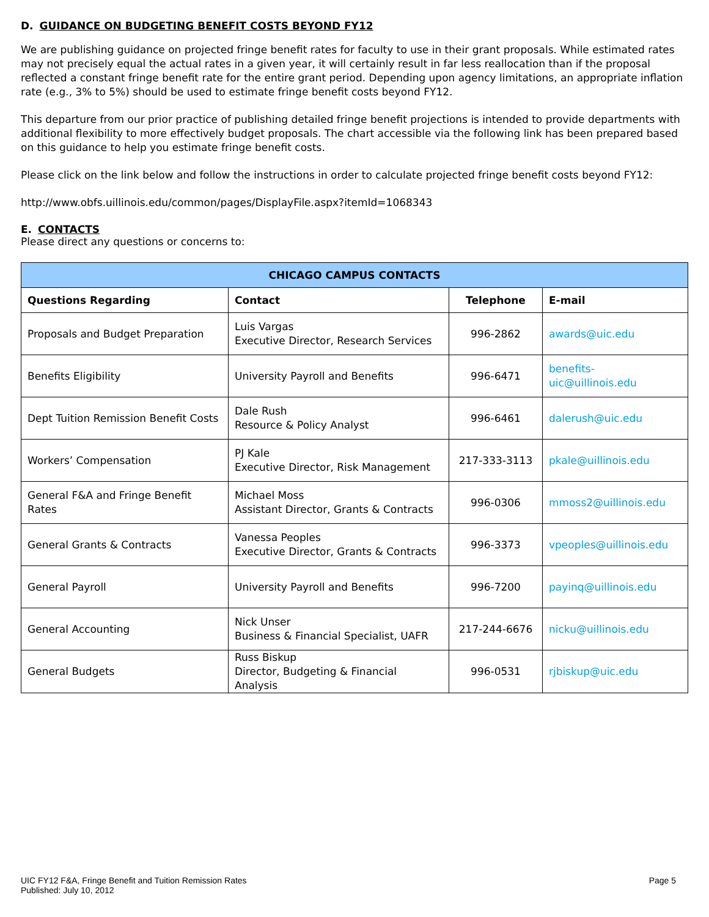D. GUIDANCE ON BUDGETING BENEFIT COSTS BEYOND FY12
We are publishing guidance on projected fringe benefit rates for faculty to use in their grant proposals. While estimated rates may not precisely equal the actual rates in a given year, it will certainly result in far less reallocation than if the proposal reflected a constant fringe benefit rate for the entire grant period. Depending upon agency limitations, an appropriate inflation rate (e.g., 3% to 5%) should be used to estimate fringe benefit costs beyond FY12.
This departure from our prior practice of publishing detailed fringe benefit projections is intended to provide departments with additional flexibility to more effectively budget proposals. The chart accessible via the following link has been prepared based on this guidance to help you estimate fringe benefit costs.
Please click on the link below and follow the instructions in order to calculate projected fringe benefit costs beyond FY12:
http://www.obfs.uillinois.edu/common/pages/DisplayFile.aspx?itemId=1068343
E. CONTACTS
Please direct any questions or concerns to:
| CHICAGO CAMPUS CONTACTS | | | |
| --- | --- | --- | --- |
| Questions Regarding | Contact | Telephone | E-mail |
| Proposals and Budget Preparation | Luis Vargas Executive Director, Research Services | 996-2862 | awards@uic.edu |
| Benefits Eligibility | University Payroll and Benefits | 996-6471 | benefits-uic@uillinois.edu |
| Dept Tuition Remission Benefit Costs | Dale Rush Resource & Policy Analyst | 996-6461 | dalerush@uic.edu |
| Workers’ Compensation | PJ Kale Executive Director, Risk Management | 217-333-3113 | pkale@uillinois.edu |
| General F&A and Fringe Benefit Rates | Michael Moss Assistant Director, Grants & Contracts | 996-0306 | mmoss2@uillinois.edu |
| General Grants & Contracts | Vanessa Peoples Executive Director, Grants & Contracts | 996-3373 | vpeoples@uillinois.edu |
| General Payroll | University Payroll and Benefits | 996-7200 | payinq@uillinois.edu |
| General Accounting | Nick Unser Business & Financial Specialist, UAFR | 217-244-6676 | nicku@uillinois.edu |
| General Budgets | Russ Biskup Director, Budgeting & Financial Analysis | 996-0531 | rjbiskup@uic.edu |
UIC FY12 F&A, Fringe Benefit and Tuition Remission Rates
Published: July 10, 2012
Page 5